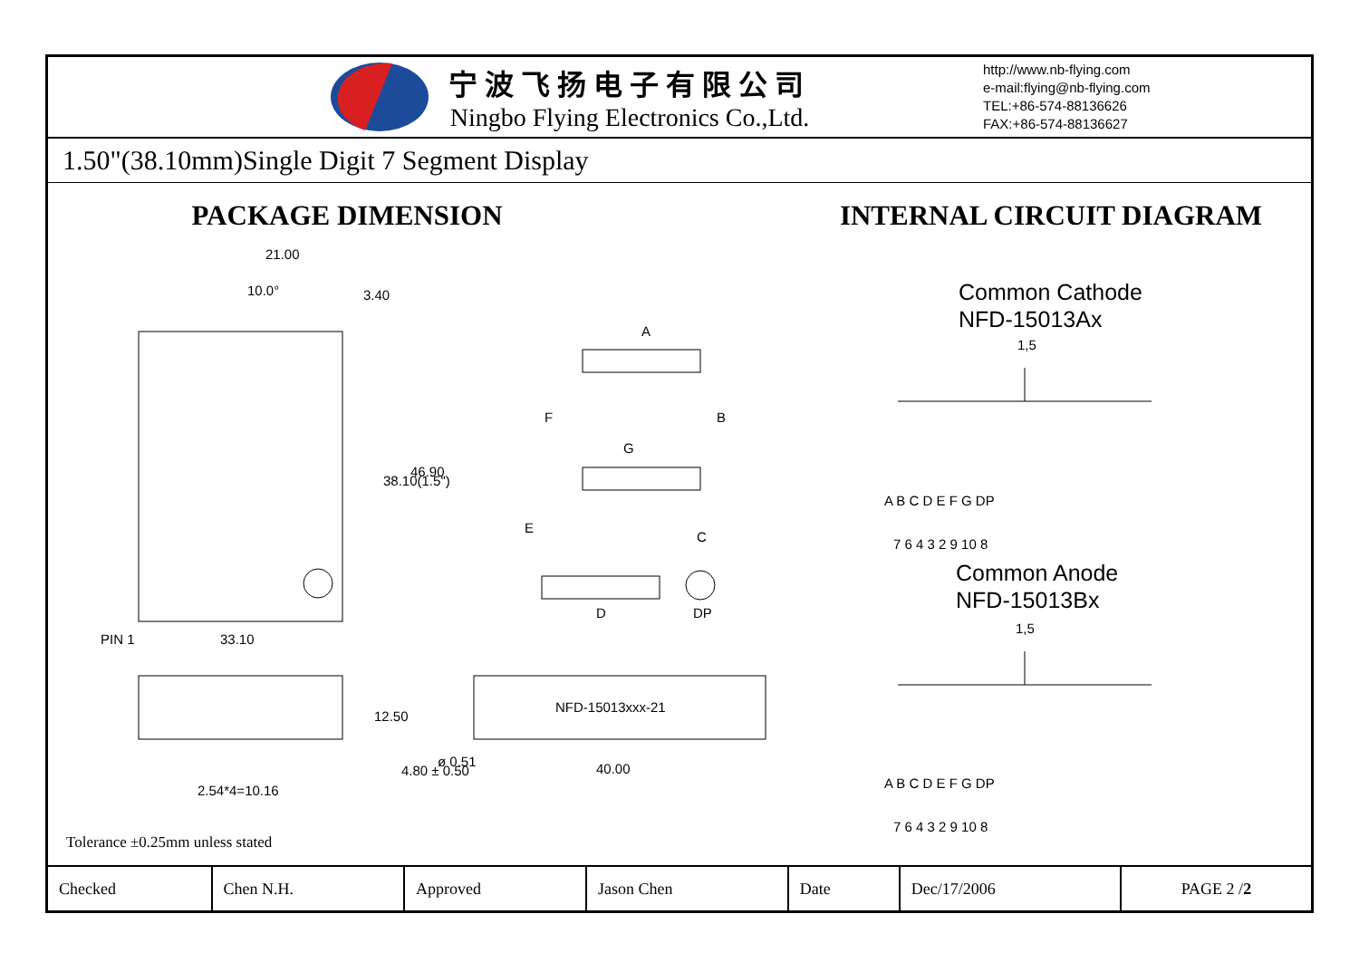宁波飞扬电子有限公司
Ningbo Flying Electronics Co.,Ltd.
http://www.nb-flying.com
e-mail:flying@nb-flying.com
TEL:+86-574-88136626
FAX:+86-574-88136627
1.50"(38.10mm)Single Digit 7 Segment Display
PACKAGE DIMENSION
21.00
10.0°
3.40
33.10
PIN 1
38.10(1.5")
46.90
12.50
4.80 ± 0.50
2.54*4=10.16
A
B
C
D
E
F
G
DP
NFD-15013xxx-21
ø 0.51
40.00
Tolerance ±0.25mm unless stated
INTERNAL CIRCUIT DIAGRAM
Common Cathode
NFD-15013Ax
1,5
A B C D E F G DP
7 6 4 3 2 9 10 8
Common Anode
NFD-15013Bx
1,5
A B C D E F G DP
7 6 4 3 2 9 10 8
| Checked | Chen N.H. | Approved | Jason Chen | Date | Dec/17/2006 | PAGE 2 / 2 |